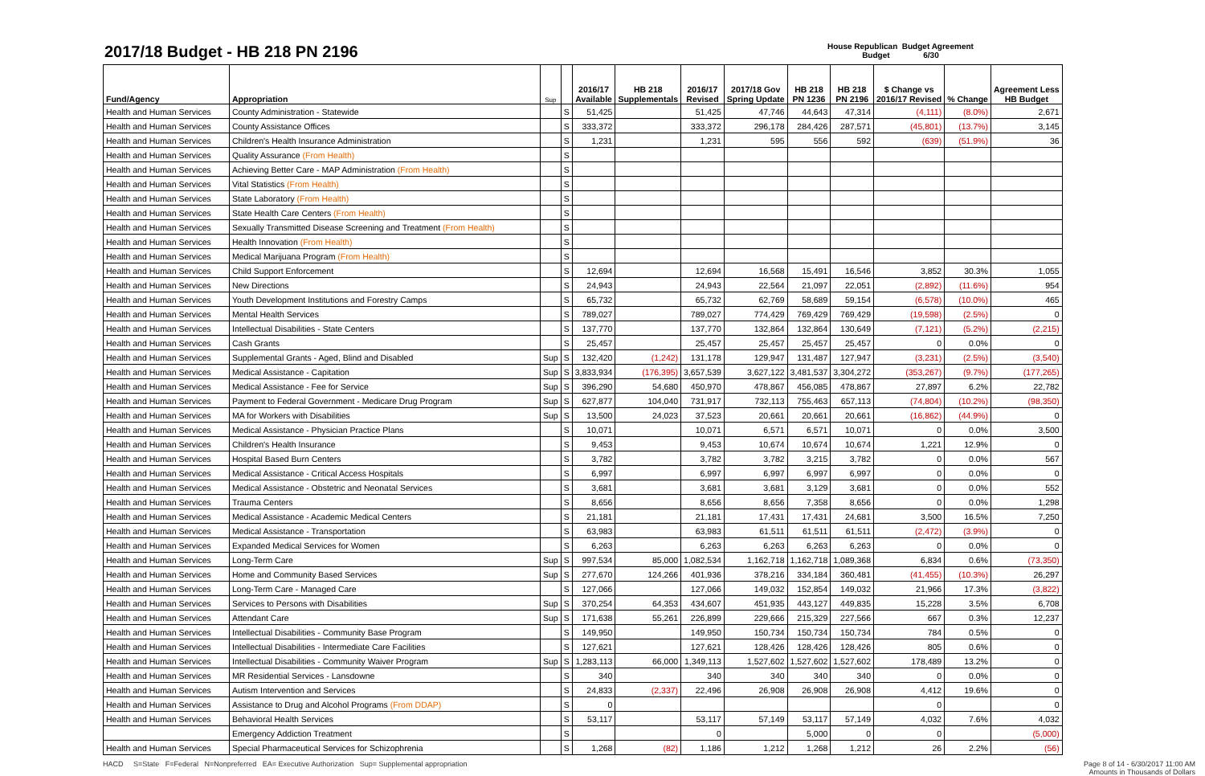2017/18 Budget - HB 218 PN 2196
House Republican Budget Agreement
Budget 6/30
| Fund/Agency | Appropriation | Sup | | 2016/17 Available | HB 218 Supplementals | 2016/17 Revised | 2017/18 Gov Spring Update | HB 218 PN 1236 | HB 218 PN 2196 | $ Change vs 2016/17 Revised | % Change | Agreement Less HB Budget |
| --- | --- | --- | --- | --- | --- | --- | --- | --- | --- | --- | --- | --- |
| Health and Human Services | County Administration - Statewide | | S | 51,425 | | 51,425 | 47,746 | 44,643 | 47,314 | (4,111) | (8.0%) | 2,671 |
| Health and Human Services | County Assistance Offices | | S | 333,372 | | 333,372 | 296,178 | 284,426 | 287,571 | (45,801) | (13.7%) | 3,145 |
| Health and Human Services | Children's Health Insurance Administration | | S | 1,231 | | 1,231 | 595 | 556 | 592 | (639) | (51.9%) | 36 |
| Health and Human Services | Quality Assurance (From Health) | | S | | | | | | | | | |
| Health and Human Services | Achieving Better Care - MAP Administration (From Health) | | S | | | | | | | | | |
| Health and Human Services | Vital Statistics (From Health) | | S | | | | | | | | | |
| Health and Human Services | State Laboratory (From Health) | | S | | | | | | | | | |
| Health and Human Services | State Health Care Centers (From Health) | | S | | | | | | | | | |
| Health and Human Services | Sexually Transmitted Disease Screening and Treatment (From Health) | | S | | | | | | | | | |
| Health and Human Services | Health Innovation (From Health) | | S | | | | | | | | | |
| Health and Human Services | Medical Marijuana Program (From Health) | | S | | | | | | | | | |
| Health and Human Services | Child Support Enforcement | | S | 12,694 | | 12,694 | 16,568 | 15,491 | 16,546 | 3,852 | 30.3% | 1,055 |
| Health and Human Services | New Directions | | S | 24,943 | | 24,943 | 22,564 | 21,097 | 22,051 | (2,892) | (11.6%) | 954 |
| Health and Human Services | Youth Development Institutions and Forestry Camps | | S | 65,732 | | 65,732 | 62,769 | 58,689 | 59,154 | (6,578) | (10.0%) | 465 |
| Health and Human Services | Mental Health Services | | S | 789,027 | | 789,027 | 774,429 | 769,429 | 769,429 | (19,598) | (2.5%) | 0 |
| Health and Human Services | Intellectual Disabilities - State Centers | | S | 137,770 | | 137,770 | 132,864 | 132,864 | 130,649 | (7,121) | (5.2%) | (2,215) |
| Health and Human Services | Cash Grants | | S | 25,457 | | 25,457 | 25,457 | 25,457 | 25,457 | 0 | 0.0% | 0 |
| Health and Human Services | Supplemental Grants - Aged, Blind and Disabled | Sup | S | 132,420 | (1,242) | 131,178 | 129,947 | 131,487 | 127,947 | (3,231) | (2.5%) | (3,540) |
| Health and Human Services | Medical Assistance - Capitation | Sup | S | 3,833,934 | (176,395) | 3,657,539 | 3,627,122 | 3,481,537 | 3,304,272 | (353,267) | (9.7%) | (177,265) |
| Health and Human Services | Medical Assistance - Fee for Service | Sup | S | 396,290 | 54,680 | 450,970 | 478,867 | 456,085 | 478,867 | 27,897 | 6.2% | 22,782 |
| Health and Human Services | Payment to Federal Government - Medicare Drug Program | Sup | S | 627,877 | 104,040 | 731,917 | 732,113 | 755,463 | 657,113 | (74,804) | (10.2%) | (98,350) |
| Health and Human Services | MA for Workers with Disabilities | Sup | S | 13,500 | 24,023 | 37,523 | 20,661 | 20,661 | 20,661 | (16,862) | (44.9%) | 0 |
| Health and Human Services | Medical Assistance - Physician Practice Plans | | S | 10,071 | | 10,071 | 6,571 | 6,571 | 10,071 | 0 | 0.0% | 3,500 |
| Health and Human Services | Children's Health Insurance | | S | 9,453 | | 9,453 | 10,674 | 10,674 | 10,674 | 1,221 | 12.9% | 0 |
| Health and Human Services | Hospital Based Burn Centers | | S | 3,782 | | 3,782 | 3,782 | 3,215 | 3,782 | 0 | 0.0% | 567 |
| Health and Human Services | Medical Assistance - Critical Access Hospitals | | S | 6,997 | | 6,997 | 6,997 | 6,997 | 6,997 | 0 | 0.0% | 0 |
| Health and Human Services | Medical Assistance - Obstetric and Neonatal Services | | S | 3,681 | | 3,681 | 3,681 | 3,129 | 3,681 | 0 | 0.0% | 552 |
| Health and Human Services | Trauma Centers | | S | 8,656 | | 8,656 | 8,656 | 7,358 | 8,656 | 0 | 0.0% | 1,298 |
| Health and Human Services | Medical Assistance - Academic Medical Centers | | S | 21,181 | | 21,181 | 17,431 | 17,431 | 24,681 | 3,500 | 16.5% | 7,250 |
| Health and Human Services | Medical Assistance - Transportation | | S | 63,983 | | 63,983 | 61,511 | 61,511 | 61,511 | (2,472) | (3.9%) | 0 |
| Health and Human Services | Expanded Medical Services for Women | | S | 6,263 | | 6,263 | 6,263 | 6,263 | 6,263 | 0 | 0.0% | 0 |
| Health and Human Services | Long-Term Care | Sup | S | 997,534 | 85,000 | 1,082,534 | 1,162,718 | 1,162,718 | 1,089,368 | 6,834 | 0.6% | (73,350) |
| Health and Human Services | Home and Community Based Services | Sup | S | 277,670 | 124,266 | 401,936 | 378,216 | 334,184 | 360,481 | (41,455) | (10.3%) | 26,297 |
| Health and Human Services | Long-Term Care - Managed Care | | S | 127,066 | | 127,066 | 149,032 | 152,854 | 149,032 | 21,966 | 17.3% | (3,822) |
| Health and Human Services | Services to Persons with Disabilities | Sup | S | 370,254 | 64,353 | 434,607 | 451,935 | 443,127 | 449,835 | 15,228 | 3.5% | 6,708 |
| Health and Human Services | Attendant Care | Sup | S | 171,638 | 55,261 | 226,899 | 229,666 | 215,329 | 227,566 | 667 | 0.3% | 12,237 |
| Health and Human Services | Intellectual Disabilities - Community Base Program | | S | 149,950 | | 149,950 | 150,734 | 150,734 | 150,734 | 784 | 0.5% | 0 |
| Health and Human Services | Intellectual Disabilities - Intermediate Care Facilities | | S | 127,621 | | 127,621 | 128,426 | 128,426 | 128,426 | 805 | 0.6% | 0 |
| Health and Human Services | Intellectual Disabilities - Community Waiver Program | Sup | S | 1,283,113 | 66,000 | 1,349,113 | 1,527,602 | 1,527,602 | 1,527,602 | 178,489 | 13.2% | 0 |
| Health and Human Services | MR Residential Services - Lansdowne | | S | 340 | | 340 | 340 | 340 | 340 | 0 | 0.0% | 0 |
| Health and Human Services | Autism Intervention and Services | | S | 24,833 | (2,337) | 22,496 | 26,908 | 26,908 | 26,908 | 4,412 | 19.6% | 0 |
| Health and Human Services | Assistance to Drug and Alcohol Programs (From DDAP) | | S | 0 | | | | | | 0 | | 0 |
| Health and Human Services | Behavioral Health Services | | S | 53,117 | | 53,117 | 57,149 | 53,117 | 57,149 | 4,032 | 7.6% | 4,032 |
| | Emergency Addiction Treatment | | S | | | 0 | | 5,000 | 0 | 0 | | (5,000) |
| Health and Human Services | Special Pharmaceutical Services for Schizophrenia | | S | 1,268 | (82) | 1,186 | 1,212 | 1,268 | 1,212 | 26 | 2.2% | (56) |
HACD S=State F=Federal N=Nonpreferred EA= Executive Authorization Sup= Supplemental appropriation Page 8 of 14 - 6/30/2017 11:00 AM
Amounts in Thousands of Dollars